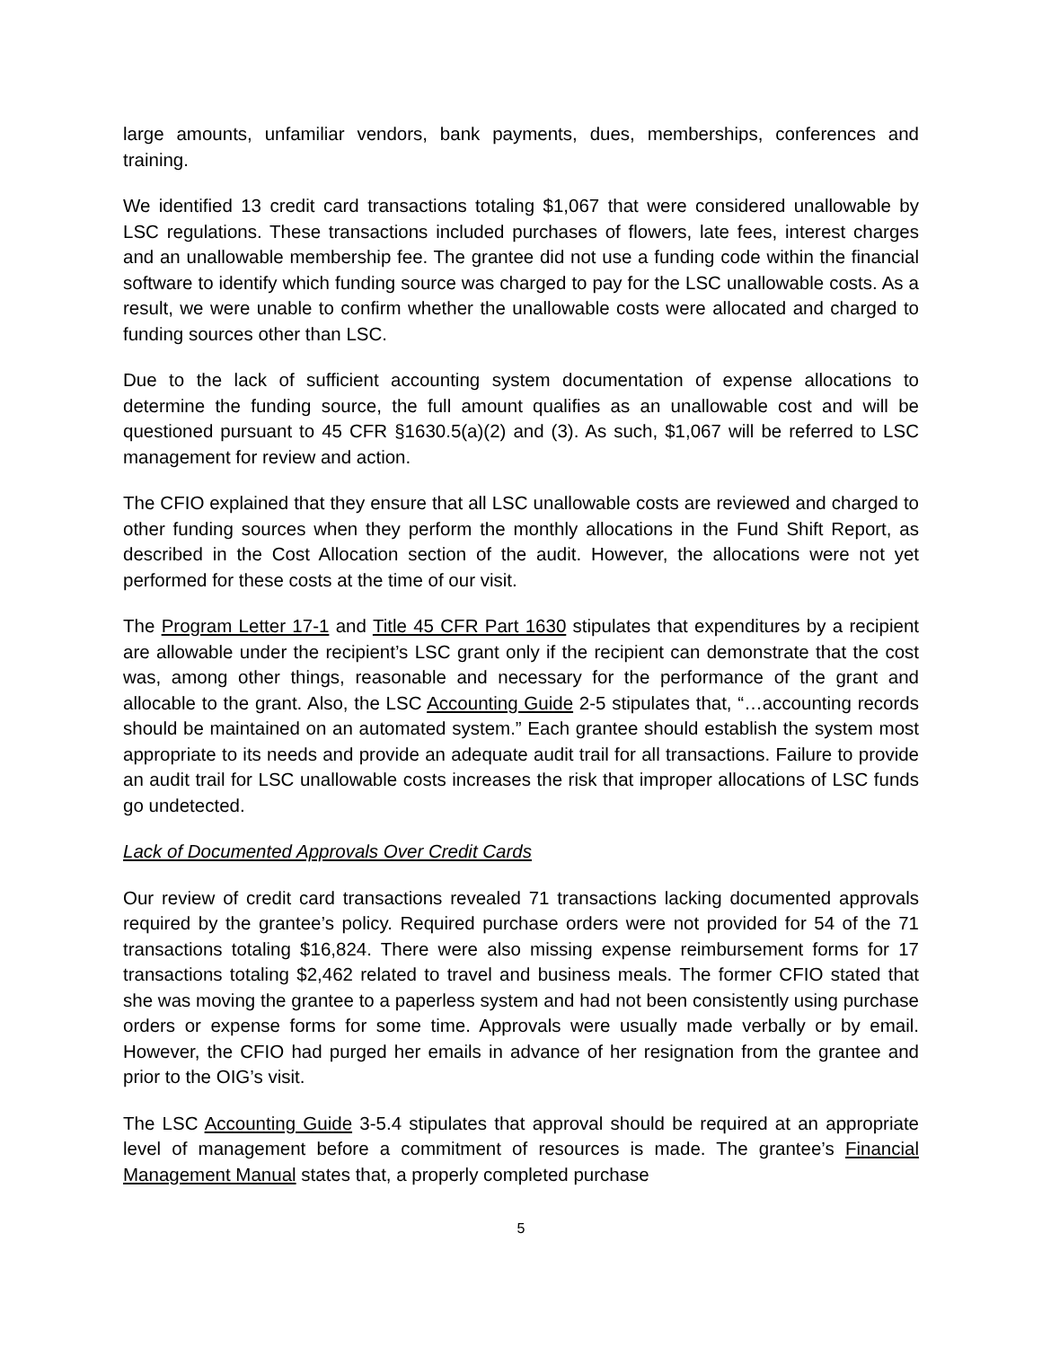large amounts, unfamiliar vendors, bank payments, dues, memberships, conferences and training.
We identified 13 credit card transactions totaling $1,067 that were considered unallowable by LSC regulations. These transactions included purchases of flowers, late fees, interest charges and an unallowable membership fee. The grantee did not use a funding code within the financial software to identify which funding source was charged to pay for the LSC unallowable costs. As a result, we were unable to confirm whether the unallowable costs were allocated and charged to funding sources other than LSC.
Due to the lack of sufficient accounting system documentation of expense allocations to determine the funding source, the full amount qualifies as an unallowable cost and will be questioned pursuant to 45 CFR §1630.5(a)(2) and (3). As such, $1,067 will be referred to LSC management for review and action.
The CFIO explained that they ensure that all LSC unallowable costs are reviewed and charged to other funding sources when they perform the monthly allocations in the Fund Shift Report, as described in the Cost Allocation section of the audit. However, the allocations were not yet performed for these costs at the time of our visit.
The Program Letter 17-1 and Title 45 CFR Part 1630 stipulates that expenditures by a recipient are allowable under the recipient’s LSC grant only if the recipient can demonstrate that the cost was, among other things, reasonable and necessary for the performance of the grant and allocable to the grant. Also, the LSC Accounting Guide 2-5 stipulates that, “…accounting records should be maintained on an automated system.” Each grantee should establish the system most appropriate to its needs and provide an adequate audit trail for all transactions. Failure to provide an audit trail for LSC unallowable costs increases the risk that improper allocations of LSC funds go undetected.
Lack of Documented Approvals Over Credit Cards
Our review of credit card transactions revealed 71 transactions lacking documented approvals required by the grantee’s policy. Required purchase orders were not provided for 54 of the 71 transactions totaling $16,824. There were also missing expense reimbursement forms for 17 transactions totaling $2,462 related to travel and business meals. The former CFIO stated that she was moving the grantee to a paperless system and had not been consistently using purchase orders or expense forms for some time. Approvals were usually made verbally or by email. However, the CFIO had purged her emails in advance of her resignation from the grantee and prior to the OIG’s visit.
The LSC Accounting Guide 3-5.4 stipulates that approval should be required at an appropriate level of management before a commitment of resources is made. The grantee’s Financial Management Manual states that, a properly completed purchase
5